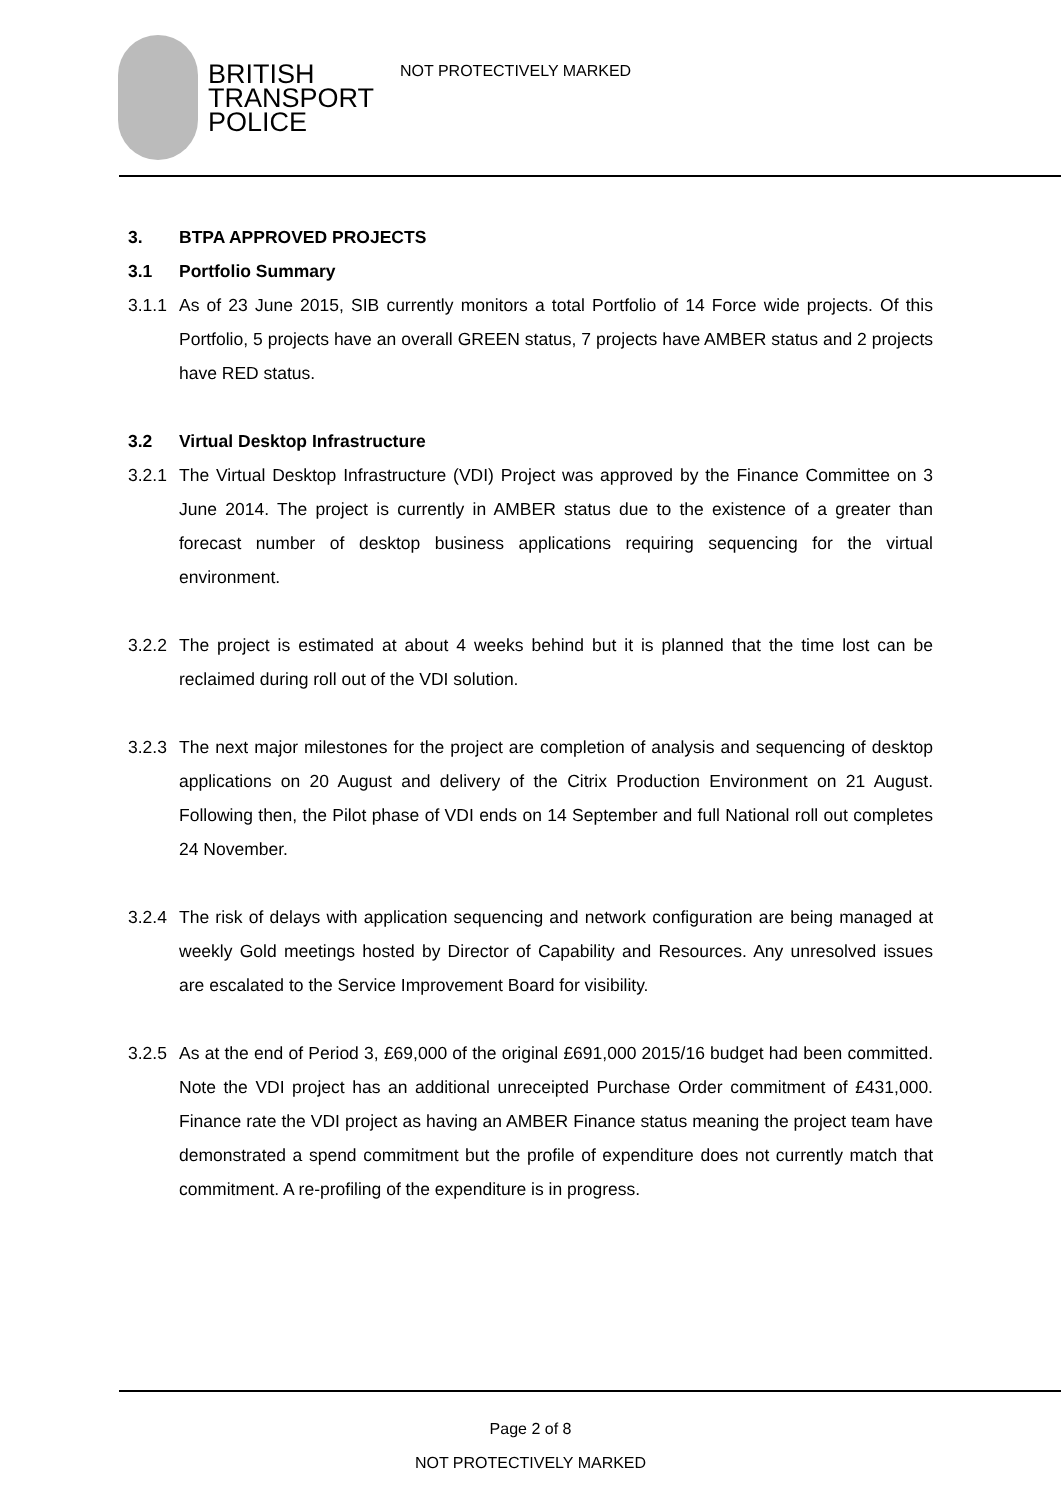BRITISH
TRANSPORT
POLICE
NOT PROTECTIVELY MARKED
3. BTPA APPROVED PROJECTS
3.1 Portfolio Summary
3.1.1
As of 23 June 2015, SIB currently monitors a total Portfolio of 14 Force wide projects. Of this Portfolio, 5 projects have an overall GREEN status, 7 projects have AMBER status and 2 projects have RED status.
3.2 Virtual Desktop Infrastructure
3.2.1
The Virtual Desktop Infrastructure (VDI) Project was approved by the Finance Committee on 3 June 2014. The project is currently in AMBER status due to the existence of a greater than forecast number of desktop business applications requiring sequencing for the virtual environment.
3.2.2
The project is estimated at about 4 weeks behind but it is planned that the time lost can be reclaimed during roll out of the VDI solution.
3.2.3
The next major milestones for the project are completion of analysis and sequencing of desktop applications on 20 August and delivery of the Citrix Production Environment on 21 August. Following then, the Pilot phase of VDI ends on 14 September and full National roll out completes 24 November.
3.2.4
The risk of delays with application sequencing and network configuration are being managed at weekly Gold meetings hosted by Director of Capability and Resources. Any unresolved issues are escalated to the Service Improvement Board for visibility.
3.2.5
As at the end of Period 3, £69,000 of the original £691,000 2015/16 budget had been committed. Note the VDI project has an additional unreceipted Purchase Order commitment of £431,000. Finance rate the VDI project as having an AMBER Finance status meaning the project team have demonstrated a spend commitment but the profile of expenditure does not currently match that commitment. A re-profiling of the expenditure is in progress.
Page 2 of 8
NOT PROTECTIVELY MARKED